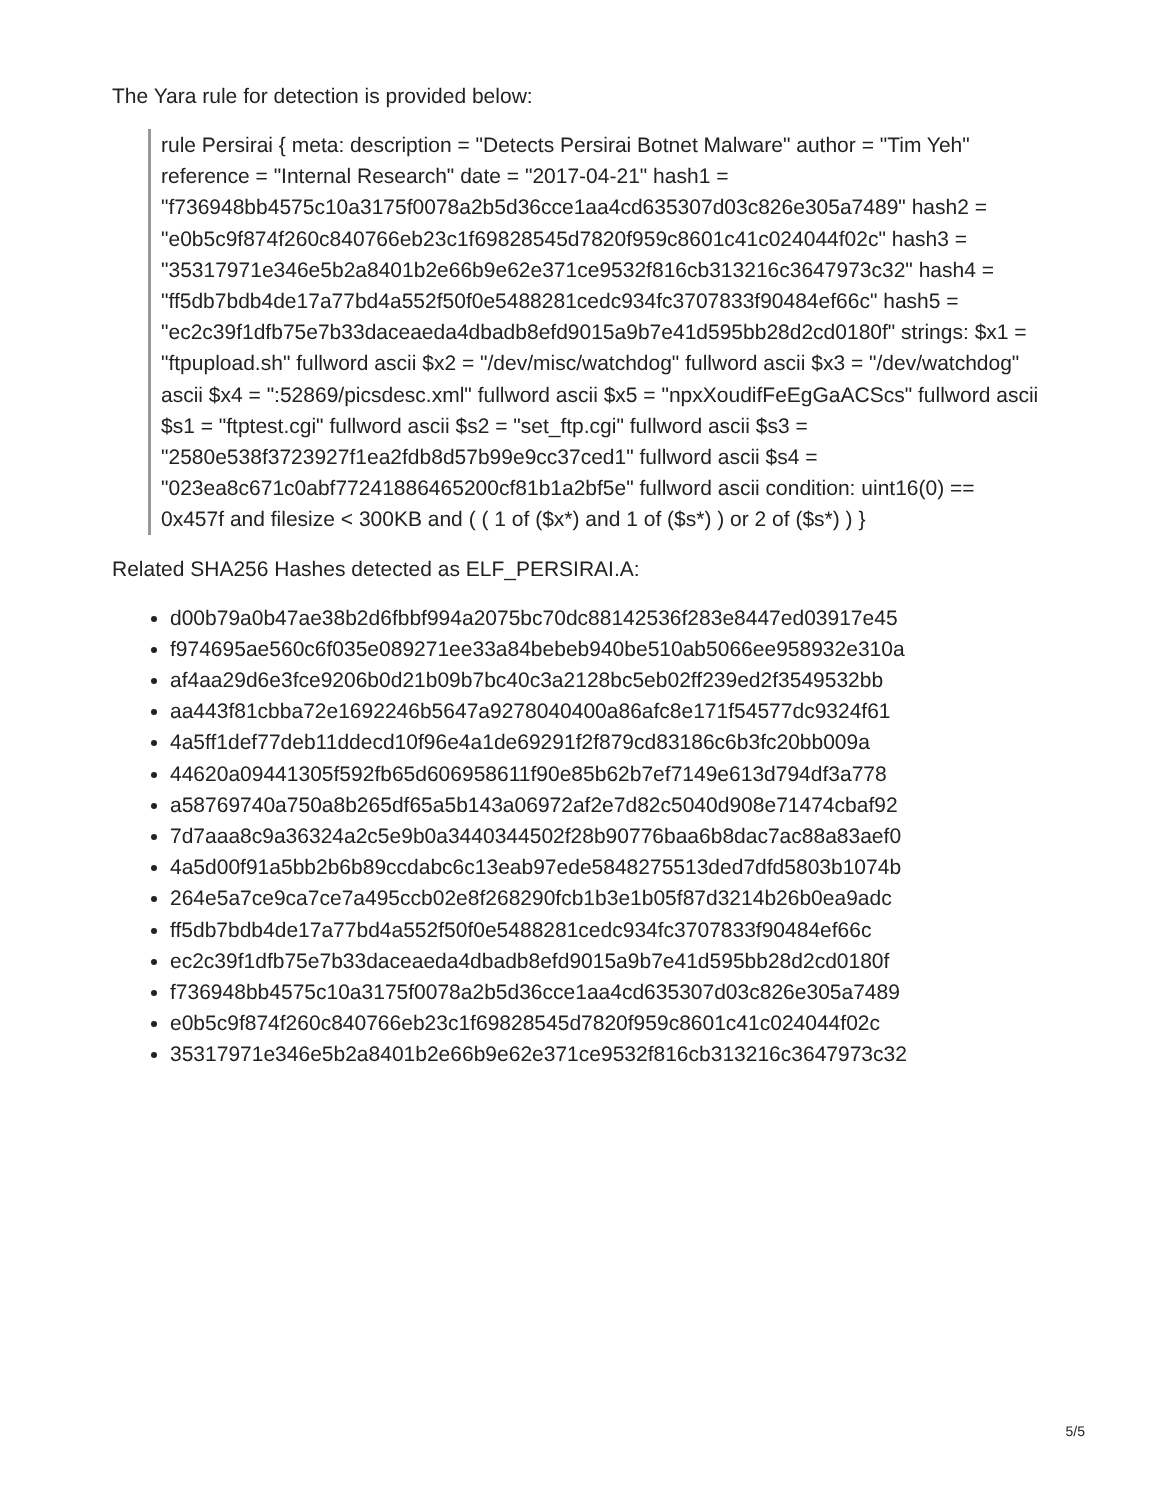The Yara rule for detection is provided below:
rule Persirai { meta: description = "Detects Persirai Botnet Malware" author = "Tim Yeh" reference = "Internal Research" date = "2017-04-21" hash1 = "f736948bb4575c10a3175f0078a2b5d36cce1aa4cd635307d03c826e305a7489" hash2 = "e0b5c9f874f260c840766eb23c1f69828545d7820f959c8601c41c024044f02c" hash3 = "35317971e346e5b2a8401b2e66b9e62e371ce9532f816cb313216c3647973c32" hash4 = "ff5db7bdb4de17a77bd4a552f50f0e5488281cedc934fc3707833f90484ef66c" hash5 = "ec2c39f1dfb75e7b33daceaeda4dbadb8efd9015a9b7e41d595bb28d2cd0180f" strings: $x1 = "ftpupload.sh" fullword ascii $x2 = "/dev/misc/watchdog" fullword ascii $x3 = "/dev/watchdog" ascii $x4 = ":52869/picsdesc.xml" fullword ascii $x5 = "npxXoudifFeEgGaACScs" fullword ascii $s1 = "ftptest.cgi" fullword ascii $s2 = "set_ftp.cgi" fullword ascii $s3 = "2580e538f3723927f1ea2fdb8d57b99e9cc37ced1" fullword ascii $s4 = "023ea8c671c0abf77241886465200cf81b1a2bf5e" fullword ascii condition: uint16(0) == 0x457f and filesize < 300KB and ( ( 1 of ($x*) and 1 of ($s*) ) or 2 of ($s*) ) }
Related SHA256 Hashes detected as ELF_PERSIRAI.A:
d00b79a0b47ae38b2d6fbbf994a2075bc70dc88142536f283e8447ed03917e45
f974695ae560c6f035e089271ee33a84bebeb940be510ab5066ee958932e310a
af4aa29d6e3fce9206b0d21b09b7bc40c3a2128bc5eb02ff239ed2f3549532bb
aa443f81cbba72e1692246b5647a9278040400a86afc8e171f54577dc9324f61
4a5ff1def77deb11ddecd10f96e4a1de69291f2f879cd83186c6b3fc20bb009a
44620a09441305f592fb65d606958611f90e85b62b7ef7149e613d794df3a778
a58769740a750a8b265df65a5b143a06972af2e7d82c5040d908e71474cbaf92
7d7aaa8c9a36324a2c5e9b0a3440344502f28b90776baa6b8dac7ac88a83aef0
4a5d00f91a5bb2b6b89ccdabc6c13eab97ede5848275513ded7dfd5803b1074b
264e5a7ce9ca7ce7a495ccb02e8f268290fcb1b3e1b05f87d3214b26b0ea9adc
ff5db7bdb4de17a77bd4a552f50f0e5488281cedc934fc3707833f90484ef66c
ec2c39f1dfb75e7b33daceaeda4dbadb8efd9015a9b7e41d595bb28d2cd0180f
f736948bb4575c10a3175f0078a2b5d36cce1aa4cd635307d03c826e305a7489
e0b5c9f874f260c840766eb23c1f69828545d7820f959c8601c41c024044f02c
35317971e346e5b2a8401b2e66b9e62e371ce9532f816cb313216c3647973c32
5/5